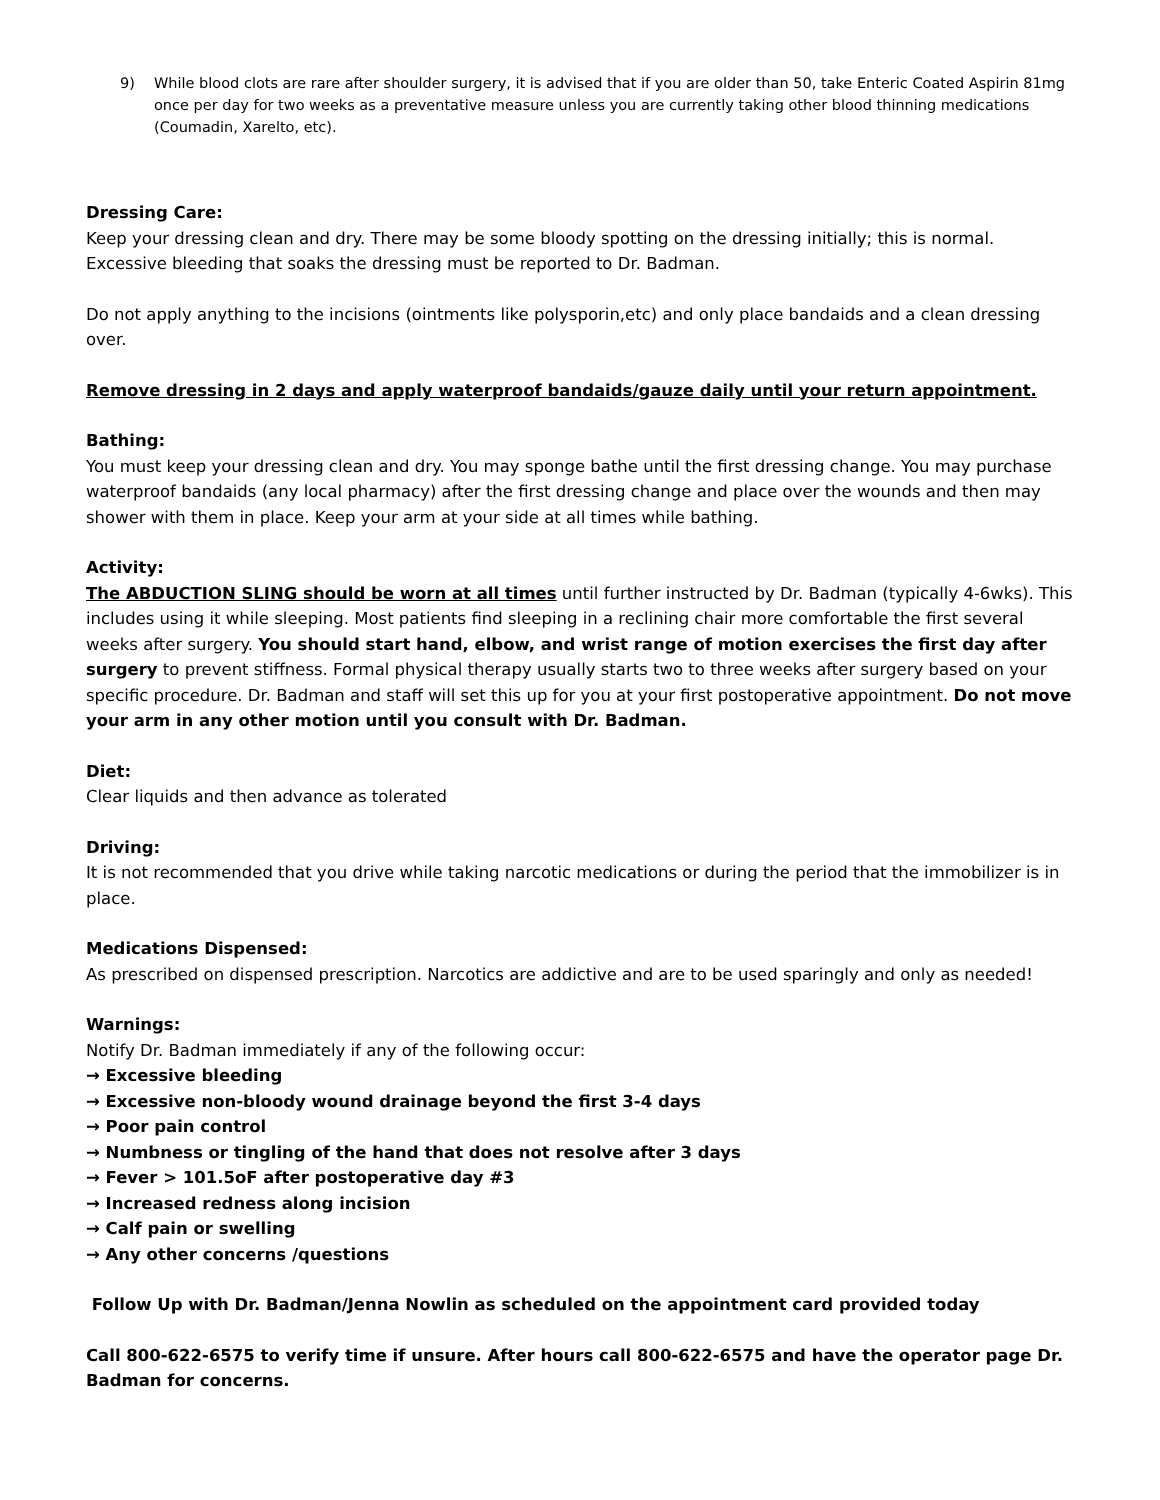9) While blood clots are rare after shoulder surgery, it is advised that if you are older than 50, take Enteric Coated Aspirin 81mg once per day for two weeks as a preventative measure unless you are currently taking other blood thinning medications (Coumadin, Xarelto, etc).
Dressing Care:
Keep your dressing clean and dry. There may be some bloody spotting on the dressing initially; this is normal. Excessive bleeding that soaks the dressing must be reported to Dr. Badman.
Do not apply anything to the incisions (ointments like polysporin,etc) and only place bandaids and a clean dressing over.
Remove dressing in 2 days and apply waterproof bandaids/gauze daily until your return appointment.
Bathing:
You must keep your dressing clean and dry. You may sponge bathe until the first dressing change. You may purchase waterproof bandaids (any local pharmacy) after the first dressing change and place over the wounds and then may shower with them in place. Keep your arm at your side at all times while bathing.
Activity:
The ABDUCTION SLING should be worn at all times until further instructed by Dr. Badman (typically 4-6wks). This includes using it while sleeping. Most patients find sleeping in a reclining chair more comfortable the first several weeks after surgery. You should start hand, elbow, and wrist range of motion exercises the first day after surgery to prevent stiffness. Formal physical therapy usually starts two to three weeks after surgery based on your specific procedure. Dr. Badman and staff will set this up for you at your first postoperative appointment. Do not move your arm in any other motion until you consult with Dr. Badman.
Diet:
Clear liquids and then advance as tolerated
Driving:
It is not recommended that you drive while taking narcotic medications or during the period that the immobilizer is in place.
Medications Dispensed:
As prescribed on dispensed prescription. Narcotics are addictive and are to be used sparingly and only as needed!
Warnings:
Notify Dr. Badman immediately if any of the following occur:
→ Excessive bleeding
→ Excessive non-bloody wound drainage beyond the first 3-4 days
→ Poor pain control
→ Numbness or tingling of the hand that does not resolve after 3 days
→ Fever > 101.5oF after postoperative day #3
→ Increased redness along incision
→ Calf pain or swelling
→ Any other concerns /questions
Follow Up with Dr. Badman/Jenna Nowlin as scheduled on the appointment card provided today
Call 800-622-6575 to verify time if unsure. After hours call 800-622-6575 and have the operator page Dr. Badman for concerns.